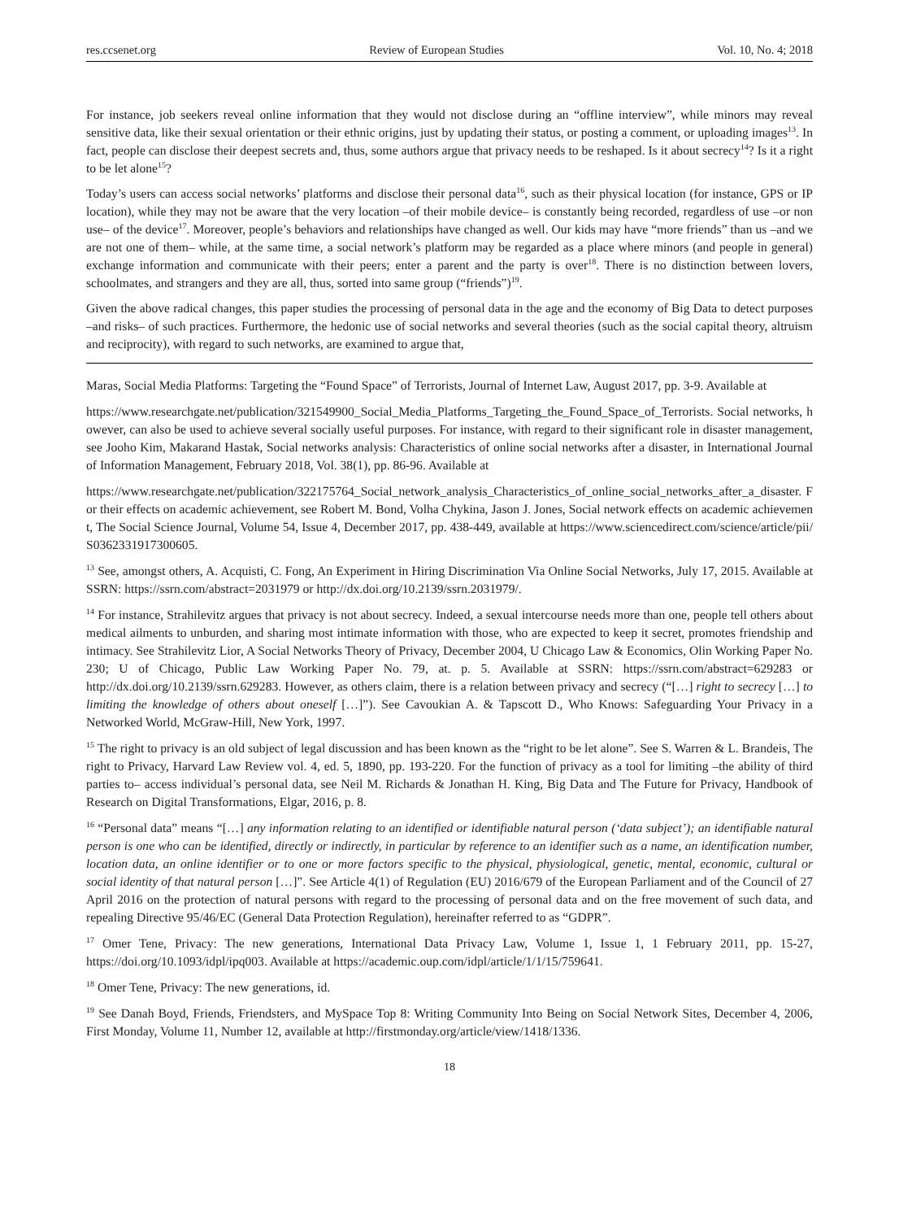res.ccsenet.org Review of European Studies Vol. 10, No. 4; 2018
For instance, job seekers reveal online information that they would not disclose during an “offline interview”, while minors may reveal sensitive data, like their sexual orientation or their ethnic origins, just by updating their status, or posting a comment, or uploading images<sup>13</sup>. In fact, people can disclose their deepest secrets and, thus, some authors argue that privacy needs to be reshaped. Is it about secrecy<sup>14</sup>? Is it a right to be let alone<sup>15</sup>?
Today’s users can access social networks’ platforms and disclose their personal data<sup>16</sup>, such as their physical location (for instance, GPS or IP location), while they may not be aware that the very location –of their mobile device– is constantly being recorded, regardless of use –or non use– of the device<sup>17</sup>. Moreover, people’s behaviors and relationships have changed as well. Our kids may have “more friends” than us –and we are not one of them– while, at the same time, a social network’s platform may be regarded as a place where minors (and people in general) exchange information and communicate with their peers; enter a parent and the party is over<sup>18</sup>. There is no distinction between lovers, schoolmates, and strangers and they are all, thus, sorted into same group (“friends”)<sup>19</sup>.
Given the above radical changes, this paper studies the processing of personal data in the age and the economy of Big Data to detect purposes –and risks– of such practices. Furthermore, the hedonic use of social networks and several theories (such as the social capital theory, altruism and reciprocity), with regard to such networks, are examined to argue that,
Maras, Social Media Platforms: Targeting the “Found Space” of Terrorists, Journal of Internet Law, August 2017, pp. 3-9. Available at
https://www.researchgate.net/publication/321549900_Social_Media_Platforms_Targeting_the_Found_Space_of_Terrorists. Social networks, however, can also be used to achieve several socially useful purposes. For instance, with regard to their significant role in disaster management, see Jooho Kim, Makarand Hastak, Social networks analysis: Characteristics of online social networks after a disaster, in International Journal of Information Management, February 2018, Vol. 38(1), pp. 86-96. Available at
https://www.researchgate.net/publication/322175764_Social_network_analysis_Characteristics_of_online_social_networks_after_a_disaster. For their effects on academic achievement, see Robert M. Bond, Volha Chykina, Jason J. Jones, Social network effects on academic achievement, The Social Science Journal, Volume 54, Issue 4, December 2017, pp. 438-449, available at https://www.sciencedirect.com/science/article/pii/S0362331917300605.
<sup>13</sup> See, amongst others, A. Acquisti, C. Fong, An Experiment in Hiring Discrimination Via Online Social Networks, July 17, 2015. Available at SSRN: https://ssrn.com/abstract=2031979 or http://dx.doi.org/10.2139/ssrn.2031979/.
<sup>14</sup> For instance, Strahilevitz argues that privacy is not about secrecy. Indeed, a sexual intercourse needs more than one, people tell others about medical ailments to unburden, and sharing most intimate information with those, who are expected to keep it secret, promotes friendship and intimacy. See Strahilevitz Lior, A Social Networks Theory of Privacy, December 2004, U Chicago Law & Economics, Olin Working Paper No. 230; U of Chicago, Public Law Working Paper No. 79, at. p. 5. Available at SSRN: https://ssrn.com/abstract=629283 or http://dx.doi.org/10.2139/ssrn.629283. However, as others claim, there is a relation between privacy and secrecy (“[…] right to secrecy […] to limiting the knowledge of others about oneself […]”). See Cavoukian A. & Tapscott D., Who Knows: Safeguarding Your Privacy in a Networked World, McGraw-Hill, New York, 1997.
<sup>15</sup> The right to privacy is an old subject of legal discussion and has been known as the “right to be let alone”. See S. Warren & L. Brandeis, The right to Privacy, Harvard Law Review vol. 4, ed. 5, 1890, pp. 193-220. For the function of privacy as a tool for limiting –the ability of third parties to– access individual’s personal data, see Neil M. Richards & Jonathan H. King, Big Data and The Future for Privacy, Handbook of Research on Digital Transformations, Elgar, 2016, p. 8.
<sup>16</sup> “Personal data” means “[…] any information relating to an identified or identifiable natural person (‘data subject’); an identifiable natural person is one who can be identified, directly or indirectly, in particular by reference to an identifier such as a name, an identification number, location data, an online identifier or to one or more factors specific to the physical, physiological, genetic, mental, economic, cultural or social identity of that natural person […]”. See Article 4(1) of Regulation (EU) 2016/679 of the European Parliament and of the Council of 27 April 2016 on the protection of natural persons with regard to the processing of personal data and on the free movement of such data, and repealing Directive 95/46/EC (General Data Protection Regulation), hereinafter referred to as “GDPR”.
<sup>17</sup> Omer Tene, Privacy: The new generations, International Data Privacy Law, Volume 1, Issue 1, 1 February 2011, pp. 15-27, https://doi.org/10.1093/idpl/ipq003. Available at https://academic.oup.com/idpl/article/1/1/15/759641.
<sup>18</sup> Omer Tene, Privacy: The new generations, id.
<sup>19</sup> See Danah Boyd, Friends, Friendsters, and MySpace Top 8: Writing Community Into Being on Social Network Sites, December 4, 2006, First Monday, Volume 11, Number 12, available at http://firstmonday.org/article/view/1418/1336.
18